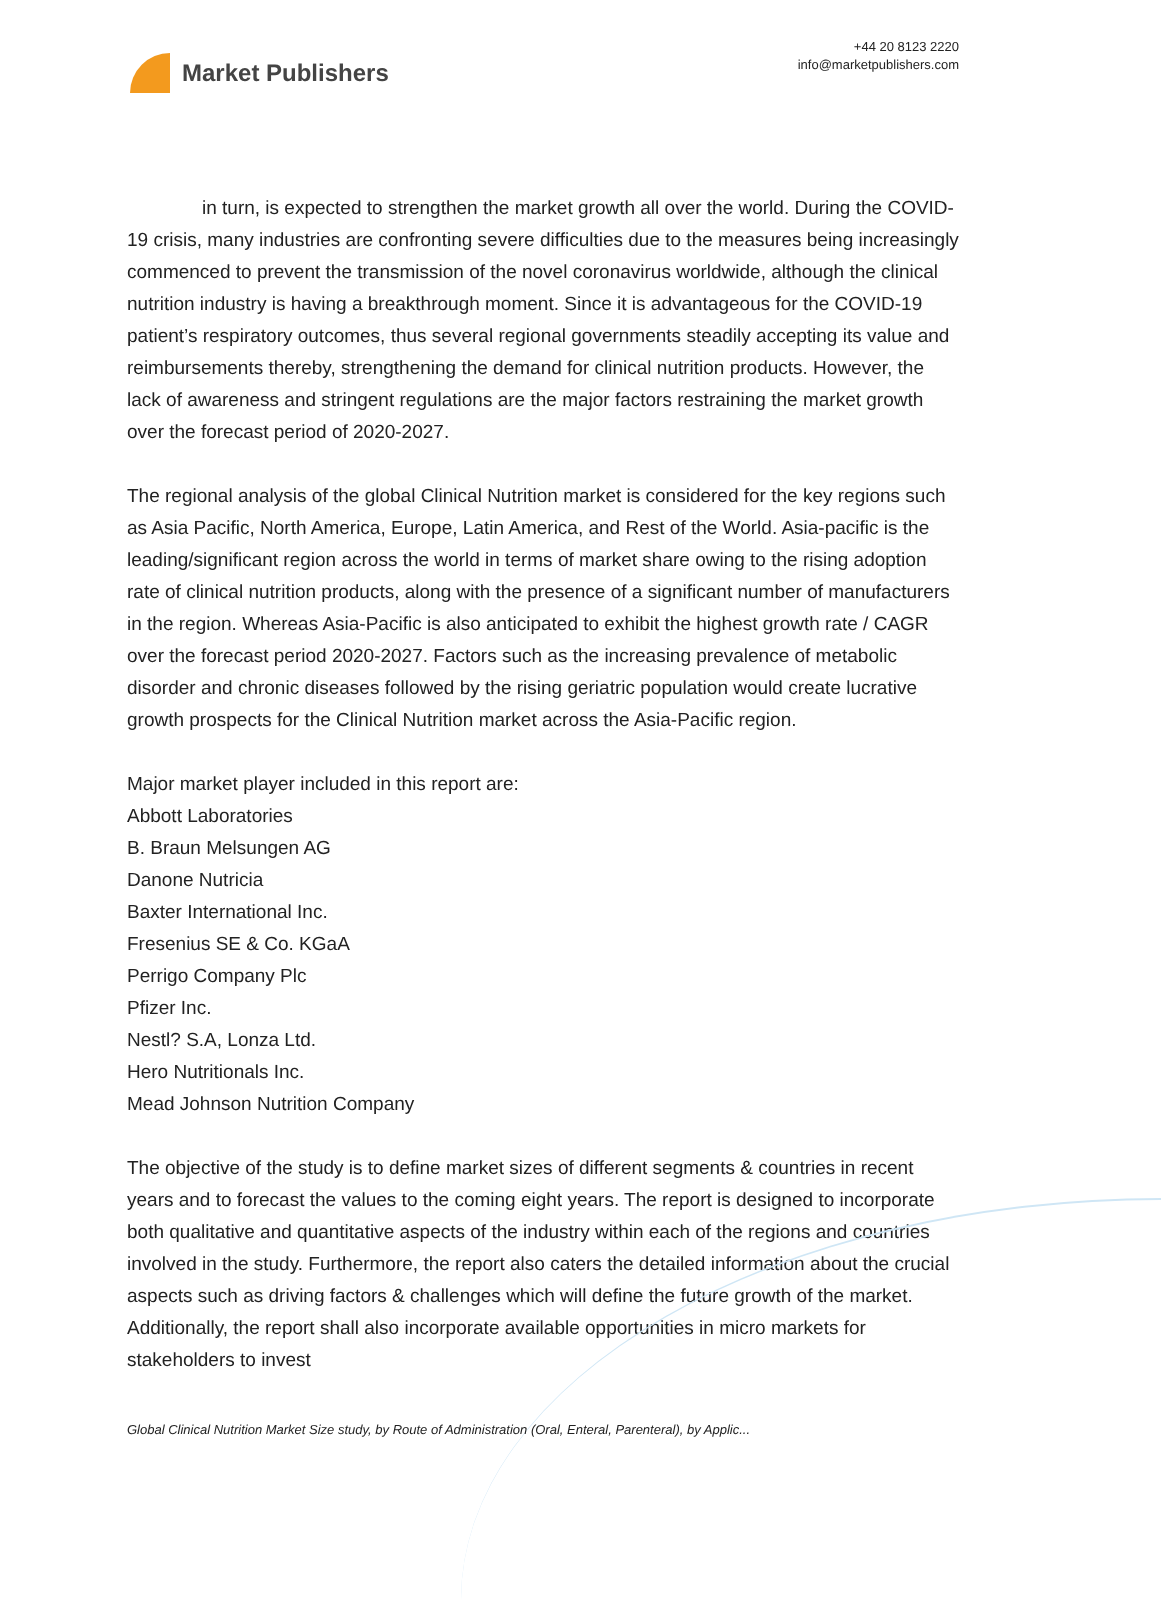Market Publishers
+44 20 8123 2220
info@marketpublishers.com
in turn, is expected to strengthen the market growth all over the world. During the COVID-19 crisis, many industries are confronting severe difficulties due to the measures being increasingly commenced to prevent the transmission of the novel coronavirus worldwide, although the clinical nutrition industry is having a breakthrough moment. Since it is advantageous for the COVID-19 patient’s respiratory outcomes, thus several regional governments steadily accepting its value and reimbursements thereby, strengthening the demand for clinical nutrition products. However, the lack of awareness and stringent regulations are the major factors restraining the market growth over the forecast period of 2020-2027.
The regional analysis of the global Clinical Nutrition market is considered for the key regions such as Asia Pacific, North America, Europe, Latin America, and Rest of the World. Asia-pacific is the leading/significant region across the world in terms of market share owing to the rising adoption rate of clinical nutrition products, along with the presence of a significant number of manufacturers in the region. Whereas Asia-Pacific is also anticipated to exhibit the highest growth rate / CAGR over the forecast period 2020-2027. Factors such as the increasing prevalence of metabolic disorder and chronic diseases followed by the rising geriatric population would create lucrative growth prospects for the Clinical Nutrition market across the Asia-Pacific region.
Major market player included in this report are:
Abbott Laboratories
B. Braun Melsungen AG
Danone Nutricia
Baxter International Inc.
Fresenius SE & Co. KGaA
Perrigo Company Plc
Pfizer Inc.
Nestl? S.A, Lonza Ltd.
Hero Nutritionals Inc.
Mead Johnson Nutrition Company
The objective of the study is to define market sizes of different segments & countries in recent years and to forecast the values to the coming eight years. The report is designed to incorporate both qualitative and quantitative aspects of the industry within each of the regions and countries involved in the study. Furthermore, the report also caters the detailed information about the crucial aspects such as driving factors & challenges which will define the future growth of the market. Additionally, the report shall also incorporate available opportunities in micro markets for stakeholders to invest
Global Clinical Nutrition Market Size study, by Route of Administration (Oral, Enteral, Parenteral), by Applic...